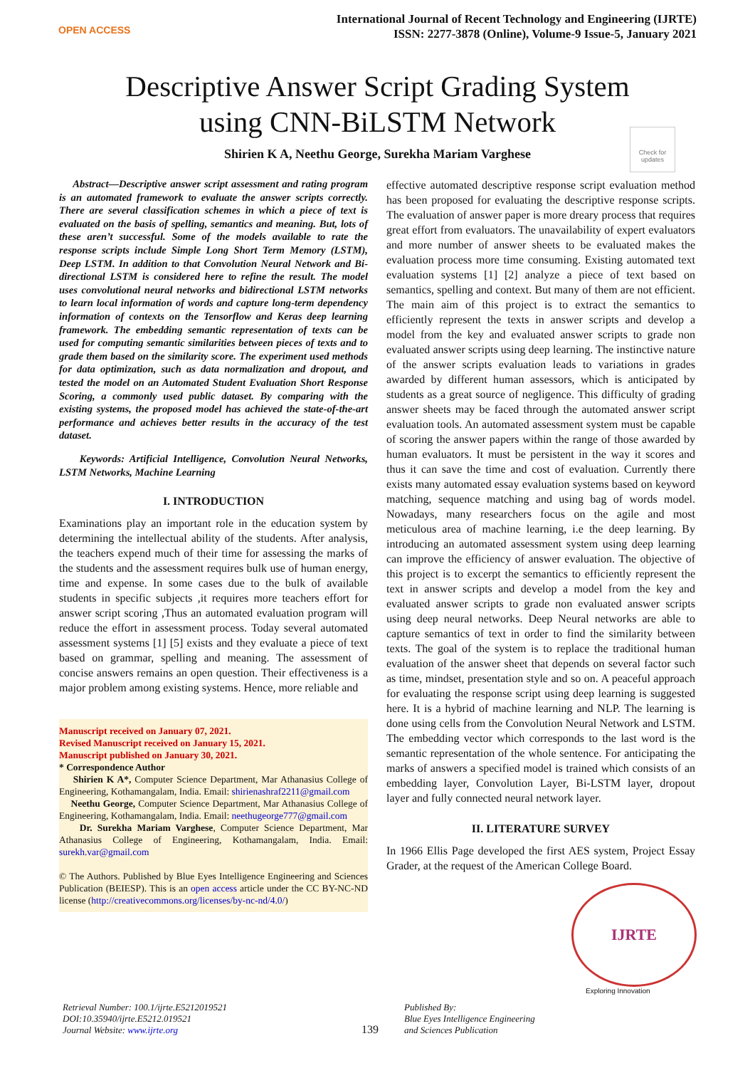OPEN ACCESS
International Journal of Recent Technology and Engineering (IJRTE)
ISSN: 2277-3878 (Online), Volume-9 Issue-5, January 2021
Descriptive Answer Script Grading System
using CNN-BiLSTM Network
Check for updates
Shirien K A, Neethu George, Surekha Mariam Varghese
Abstract—Descriptive answer script assessment and rating program is an automated framework to evaluate the answer scripts correctly. There are several classification schemes in which a piece of text is evaluated on the basis of spelling, semantics and meaning. But, lots of these aren’t successful. Some of the models available to rate the response scripts include Simple Long Short Term Memory (LSTM), Deep LSTM. In addition to that Convolution Neural Network and Bi-directional LSTM is considered here to refine the result. The model uses convolutional neural networks and bidirectional LSTM networks to learn local information of words and capture long-term dependency information of contexts on the Tensorflow and Keras deep learning framework. The embedding semantic representation of texts can be used for computing semantic similarities between pieces of texts and to grade them based on the similarity score. The experiment used methods for data optimization, such as data normalization and dropout, and tested the model on an Automated Student Evaluation Short Response Scoring, a commonly used public dataset. By comparing with the existing systems, the proposed model has achieved the state-of-the-art performance and achieves better results in the accuracy of the test dataset.
Keywords: Artificial Intelligence, Convolution Neural Networks, LSTM Networks, Machine Learning
I. INTRODUCTION
Examinations play an important role in the education system by determining the intellectual ability of the students. After analysis, the teachers expend much of their time for assessing the marks of the students and the assessment requires bulk use of human energy, time and expense. In some cases due to the bulk of available students in specific subjects ,it requires more teachers effort for answer script scoring ,Thus an automated evaluation program will reduce the effort in assessment process. Today several automated assessment systems [1] [5] exists and they evaluate a piece of text based on grammar, spelling and meaning. The assessment of concise answers remains an open question. Their effectiveness is a major problem among existing systems. Hence, more reliable and
Manuscript received on January 07, 2021.
Revised Manuscript received on January 15, 2021.
Manuscript published on January 30, 2021.
* Correspondence Author
Shirien K A*, Computer Science Department, Mar Athanasius College of Engineering, Kothamangalam, India. Email: shirienashraf2211@gmail.com
Neethu George, Computer Science Department, Mar Athanasius College of Engineering, Kothamangalam, India. Email: neethugeorge777@gmail.com
Dr. Surekha Mariam Varghese, Computer Science Department, Mar Athanasius College of Engineering, Kothamangalam, India. Email: surekh.var@gmail.com
© The Authors. Published by Blue Eyes Intelligence Engineering and Sciences Publication (BEIESP). This is an open access article under the CC BY-NC-ND license (http://creativecommons.org/licenses/by-nc-nd/4.0/)
effective automated descriptive response script evaluation method has been proposed for evaluating the descriptive response scripts. The evaluation of answer paper is more dreary process that requires great effort from evaluators. The unavailability of expert evaluators and more number of answer sheets to be evaluated makes the evaluation process more time consuming. Existing automated text evaluation systems [1] [2] analyze a piece of text based on semantics, spelling and context. But many of them are not efficient. The main aim of this project is to extract the semantics to efficiently represent the texts in answer scripts and develop a model from the key and evaluated answer scripts to grade non evaluated answer scripts using deep learning. The instinctive nature of the answer scripts evaluation leads to variations in grades awarded by different human assessors, which is anticipated by students as a great source of negligence. This difficulty of grading answer sheets may be faced through the automated answer script evaluation tools. An automated assessment system must be capable of scoring the answer papers within the range of those awarded by human evaluators. It must be persistent in the way it scores and thus it can save the time and cost of evaluation. Currently there exists many automated essay evaluation systems based on keyword matching, sequence matching and using bag of words model. Nowadays, many researchers focus on the agile and most meticulous area of machine learning, i.e the deep learning. By introducing an automated assessment system using deep learning can improve the efficiency of answer evaluation. The objective of this project is to excerpt the semantics to efficiently represent the text in answer scripts and develop a model from the key and evaluated answer scripts to grade non evaluated answer scripts using deep neural networks. Deep Neural networks are able to capture semantics of text in order to find the similarity between texts. The goal of the system is to replace the traditional human evaluation of the answer sheet that depends on several factor such as time, mindset, presentation style and so on. A peaceful approach for evaluating the response script using deep learning is suggested here. It is a hybrid of machine learning and NLP. The learning is done using cells from the Convolution Neural Network and LSTM. The embedding vector which corresponds to the last word is the semantic representation of the whole sentence. For anticipating the marks of answers a specified model is trained which consists of an embedding layer, Convolution Layer, Bi-LSTM layer, dropout layer and fully connected neural network layer.
II. LITERATURE SURVEY
In 1966 Ellis Page developed the first AES system, Project Essay Grader, at the request of the American College Board.
IJRTE
Exploring Innovation
Retrieval Number: 100.1/ijrte.E5212019521
DOI:10.35940/ijrte.E5212.019521
Journal Website: www.ijrte.org
139
Published By:
Blue Eyes Intelligence Engineering
and Sciences Publication